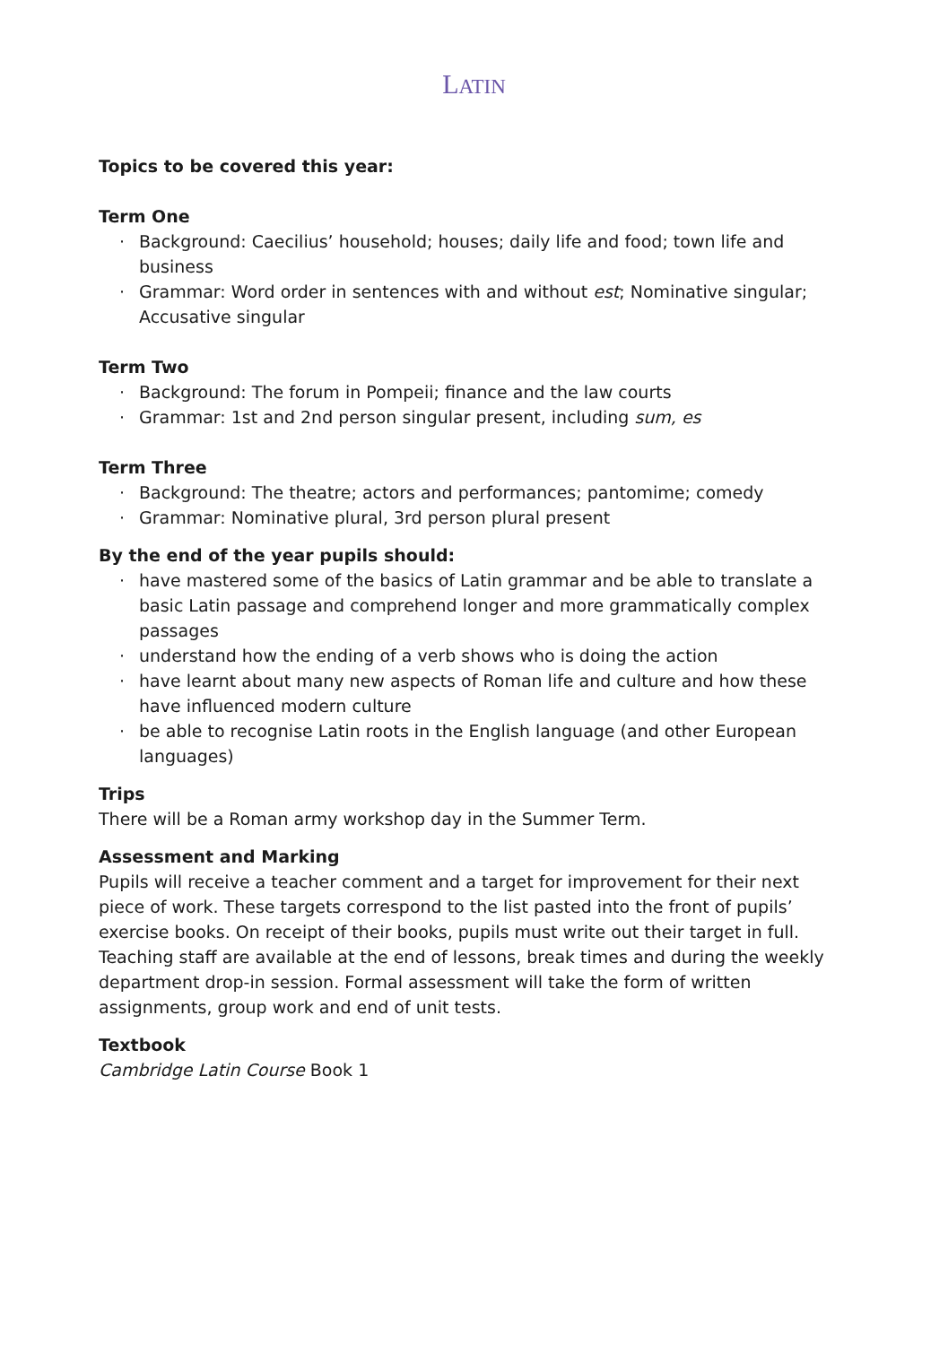LATIN
Topics to be covered this year:
Term One
· Background: Caecilius’ household; houses; daily life and food; town life and business
· Grammar: Word order in sentences with and without est; Nominative singular; Accusative singular
Term Two
· Background: The forum in Pompeii; finance and the law courts
· Grammar: 1st and 2nd person singular present, including sum, es
Term Three
· Background: The theatre; actors and performances; pantomime; comedy
· Grammar: Nominative plural, 3rd person plural present
By the end of the year pupils should:
· have mastered some of the basics of Latin grammar and be able to translate a basic Latin passage and comprehend longer and more grammatically complex passages
· understand how the ending of a verb shows who is doing the action
· have learnt about many new aspects of Roman life and culture and how these have influenced modern culture
· be able to recognise Latin roots in the English language (and other European languages)
Trips
There will be a Roman army workshop day in the Summer Term.
Assessment and Marking
Pupils will receive a teacher comment and a target for improvement for their next piece of work. These targets correspond to the list pasted into the front of pupils’ exercise books. On receipt of their books, pupils must write out their target in full. Teaching staff are available at the end of lessons, break times and during the weekly department drop-in session. Formal assessment will take the form of written assignments, group work and end of unit tests.
Textbook
Cambridge Latin Course Book 1